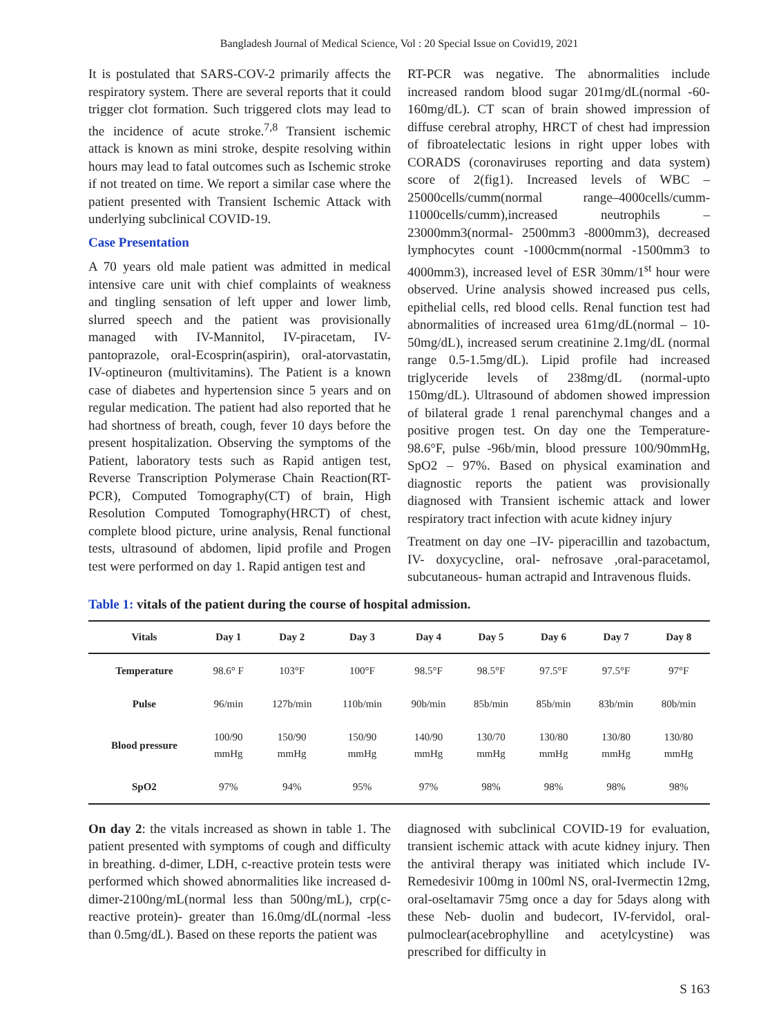Bangladesh Journal of Medical Science, Vol : 20 Special Issue on Covid19, 2021
It is postulated that SARS-COV-2 primarily affects the respiratory system. There are several reports that it could trigger clot formation. Such triggered clots may lead to the incidence of acute stroke.<sup>7,8</sup> Transient ischemic attack is known as mini stroke, despite resolving within hours may lead to fatal outcomes such as Ischemic stroke if not treated on time. We report a similar case where the patient presented with Transient Ischemic Attack with underlying subclinical COVID-19.
Case Presentation
A 70 years old male patient was admitted in medical intensive care unit with chief complaints of weakness and tingling sensation of left upper and lower limb, slurred speech and the patient was provisionally managed with IV-Mannitol, IV-piracetam, IV-pantoprazole, oral-Ecosprin(aspirin), oral-atorvastatin, IV-optineuron (multivitamins). The Patient is a known case of diabetes and hypertension since 5 years and on regular medication. The patient had also reported that he had shortness of breath, cough, fever 10 days before the present hospitalization. Observing the symptoms of the Patient, laboratory tests such as Rapid antigen test, Reverse Transcription Polymerase Chain Reaction(RT-PCR), Computed Tomography(CT) of brain, High Resolution Computed Tomography(HRCT) of chest, complete blood picture, urine analysis, Renal functional tests, ultrasound of abdomen, lipid profile and Progen test were performed on day 1. Rapid antigen test and
RT-PCR was negative. The abnormalities include increased random blood sugar 201mg/dL(normal -60-160mg/dL). CT scan of brain showed impression of diffuse cerebral atrophy, HRCT of chest had impression of fibroatelectatic lesions in right upper lobes with CORADS (coronaviruses reporting and data system) score of 2(fig1). Increased levels of WBC – 25000cells/cumm(normal range–4000cells/cumm-11000cells/cumm),increased neutrophils – 23000mm3(normal- 2500mm3 -8000mm3), decreased lymphocytes count -1000cmm(normal -1500mm3 to 4000mm3), increased level of ESR 30mm/1<sup>st</sup> hour were observed. Urine analysis showed increased pus cells, epithelial cells, red blood cells. Renal function test had abnormalities of increased urea 61mg/dL(normal – 10-50mg/dL), increased serum creatinine 2.1mg/dL (normal range 0.5-1.5mg/dL). Lipid profile had increased triglyceride levels of 238mg/dL (normal-upto 150mg/dL). Ultrasound of abdomen showed impression of bilateral grade 1 renal parenchymal changes and a positive progen test. On day one the Temperature- 98.6°F, pulse -96b/min, blood pressure 100/90mmHg, SpO2 – 97%. Based on physical examination and diagnostic reports the patient was provisionally diagnosed with Transient ischemic attack and lower respiratory tract infection with acute kidney injury
Treatment on day one –IV- piperacillin and tazobactum, IV- doxycycline, oral- nefrosave ,oral-paracetamol, subcutaneous- human actrapid and Intravenous fluids.
Table 1: vitals of the patient during the course of hospital admission.
| Vitals | Day 1 | Day 2 | Day 3 | Day 4 | Day 5 | Day 6 | Day 7 | Day 8 |
| --- | --- | --- | --- | --- | --- | --- | --- | --- |
| Temperature | 98.6° F | 103°F | 100°F | 98.5°F | 98.5°F | 97.5°F | 97.5°F | 97°F |
| Pulse | 96/min | 127b/min | 110b/min | 90b/min | 85b/min | 85b/min | 83b/min | 80b/min |
| Blood pressure | 100/90 mmHg | 150/90 mmHg | 150/90 mmHg | 140/90 mmHg | 130/70 mmHg | 130/80 mmHg | 130/80 mmHg | 130/80 mmHg |
| SpO2 | 97% | 94% | 95% | 97% | 98% | 98% | 98% | 98% |
On day 2: the vitals increased as shown in table 1. The patient presented with symptoms of cough and difficulty in breathing. d-dimer, LDH, c-reactive protein tests were performed which showed abnormalities like increased d-dimer-2100ng/mL(normal less than 500ng/mL), crp(c-reactive protein)- greater than 16.0mg/dL(normal -less than 0.5mg/dL). Based on these reports the patient was
diagnosed with subclinical COVID-19 for evaluation, transient ischemic attack with acute kidney injury. Then the antiviral therapy was initiated which include IV-Remedesivir 100mg in 100ml NS, oral-Ivermectin 12mg, oral-oseltamavir 75mg once a day for 5days along with these Neb- duolin and budecort, IV-fervidol, oral- pulmoclear(acebrophylline and acetylcystine) was prescribed for difficulty in
S 163